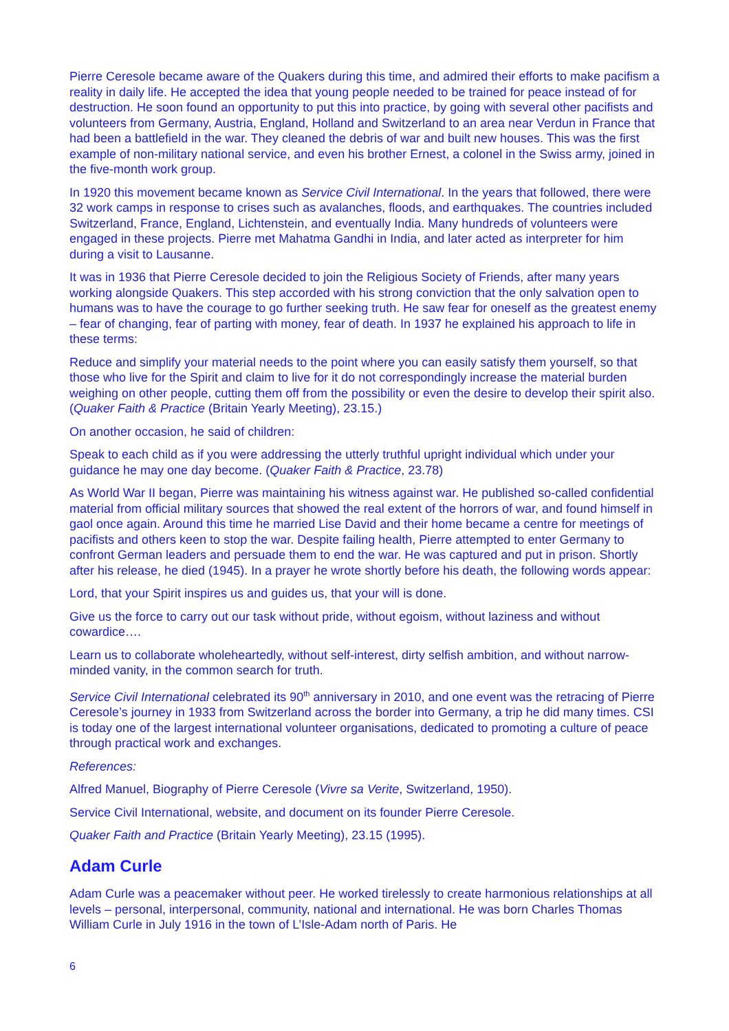Pierre Ceresole became aware of the Quakers during this time, and admired their efforts to make pacifism a reality in daily life. He accepted the idea that young people needed to be trained for peace instead of for destruction. He soon found an opportunity to put this into practice, by going with several other pacifists and volunteers from Germany, Austria, England, Holland and Switzerland to an area near Verdun in France that had been a battlefield in the war. They cleaned the debris of war and built new houses. This was the first example of non-military national service, and even his brother Ernest, a colonel in the Swiss army, joined in the five-month work group.
In 1920 this movement became known as Service Civil International. In the years that followed, there were 32 work camps in response to crises such as avalanches, floods, and earthquakes. The countries included Switzerland, France, England, Lichtenstein, and eventually India. Many hundreds of volunteers were engaged in these projects. Pierre met Mahatma Gandhi in India, and later acted as interpreter for him during a visit to Lausanne.
It was in 1936 that Pierre Ceresole decided to join the Religious Society of Friends, after many years working alongside Quakers. This step accorded with his strong conviction that the only salvation open to humans was to have the courage to go further seeking truth. He saw fear for oneself as the greatest enemy – fear of changing, fear of parting with money, fear of death. In 1937 he explained his approach to life in these terms:
Reduce and simplify your material needs to the point where you can easily satisfy them yourself, so that those who live for the Spirit and claim to live for it do not correspondingly increase the material burden weighing on other people, cutting them off from the possibility or even the desire to develop their spirit also. (Quaker Faith & Practice (Britain Yearly Meeting), 23.15.)
On another occasion, he said of children:
Speak to each child as if you were addressing the utterly truthful upright individual which under your guidance he may one day become. (Quaker Faith & Practice, 23.78)
As World War II began, Pierre was maintaining his witness against war. He published so-called confidential material from official military sources that showed the real extent of the horrors of war, and found himself in gaol once again. Around this time he married Lise David and their home became a centre for meetings of pacifists and others keen to stop the war. Despite failing health, Pierre attempted to enter Germany to confront German leaders and persuade them to end the war. He was captured and put in prison. Shortly after his release, he died (1945). In a prayer he wrote shortly before his death, the following words appear:
Lord, that your Spirit inspires us and guides us, that your will is done.
Give us the force to carry out our task without pride, without egoism, without laziness and without cowardice….
Learn us to collaborate wholeheartedly, without self-interest, dirty selfish ambition, and without narrow-minded vanity, in the common search for truth.
Service Civil International celebrated its 90<sup>th</sup> anniversary in 2010, and one event was the retracing of Pierre Ceresole’s journey in 1933 from Switzerland across the border into Germany, a trip he did many times. CSI is today one of the largest international volunteer organisations, dedicated to promoting a culture of peace through practical work and exchanges.
References:
Alfred Manuel, Biography of Pierre Ceresole (Vivre sa Verite, Switzerland, 1950).
Service Civil International, website, and document on its founder Pierre Ceresole.
Quaker Faith and Practice (Britain Yearly Meeting), 23.15 (1995).
Adam Curle
Adam Curle was a peacemaker without peer. He worked tirelessly to create harmonious relationships at all levels – personal, interpersonal, community, national and international. He was born Charles Thomas William Curle in July 1916 in the town of L’Isle-Adam north of Paris. He
6